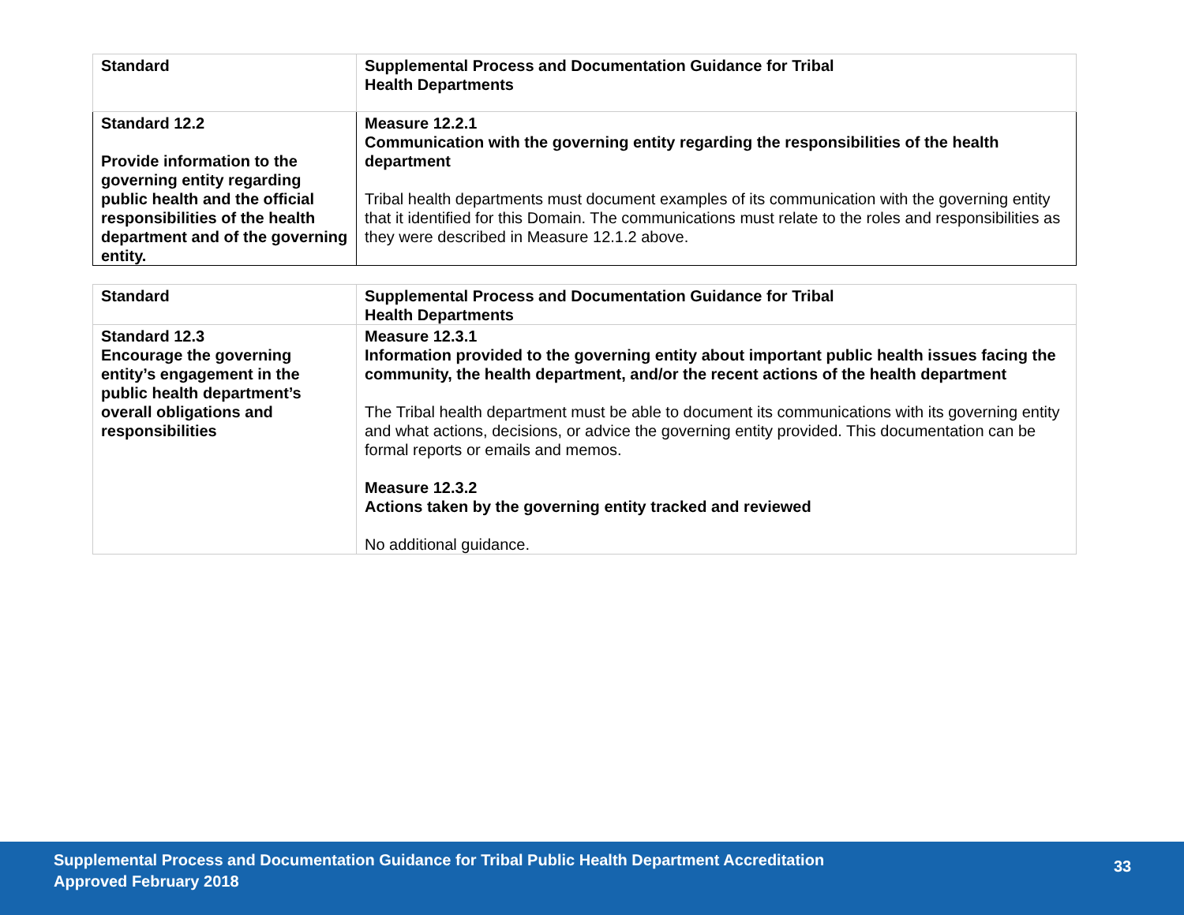| Standard | Supplemental Process and Documentation Guidance for Tribal Health Departments |
| --- | --- |
| Standard 12.2 Provide information to the governing entity regarding public health and the official responsibilities of the health department and of the governing entity. | Measure 12.2.1 Communication with the governing entity regarding the responsibilities of the health department Tribal health departments must document examples of its communication with the governing entity that it identified for this Domain. The communications must relate to the roles and responsibilities as they were described in Measure 12.1.2 above. |
| Standard | Supplemental Process and Documentation Guidance for Tribal Health Departments |
| --- | --- |
| Standard 12.3 Encourage the governing entity’s engagement in the public health department’s overall obligations and responsibilities | Measure 12.3.1 Information provided to the governing entity about important public health issues facing the community, the health department, and/or the recent actions of the health department The Tribal health department must be able to document its communications with its governing entity and what actions, decisions, or advice the governing entity provided. This documentation can be formal reports or emails and memos. Measure 12.3.2 Actions taken by the governing entity tracked and reviewed No additional guidance. |
Supplemental Process and Documentation Guidance for Tribal Public Health Department Accreditation
Approved February 2018
33